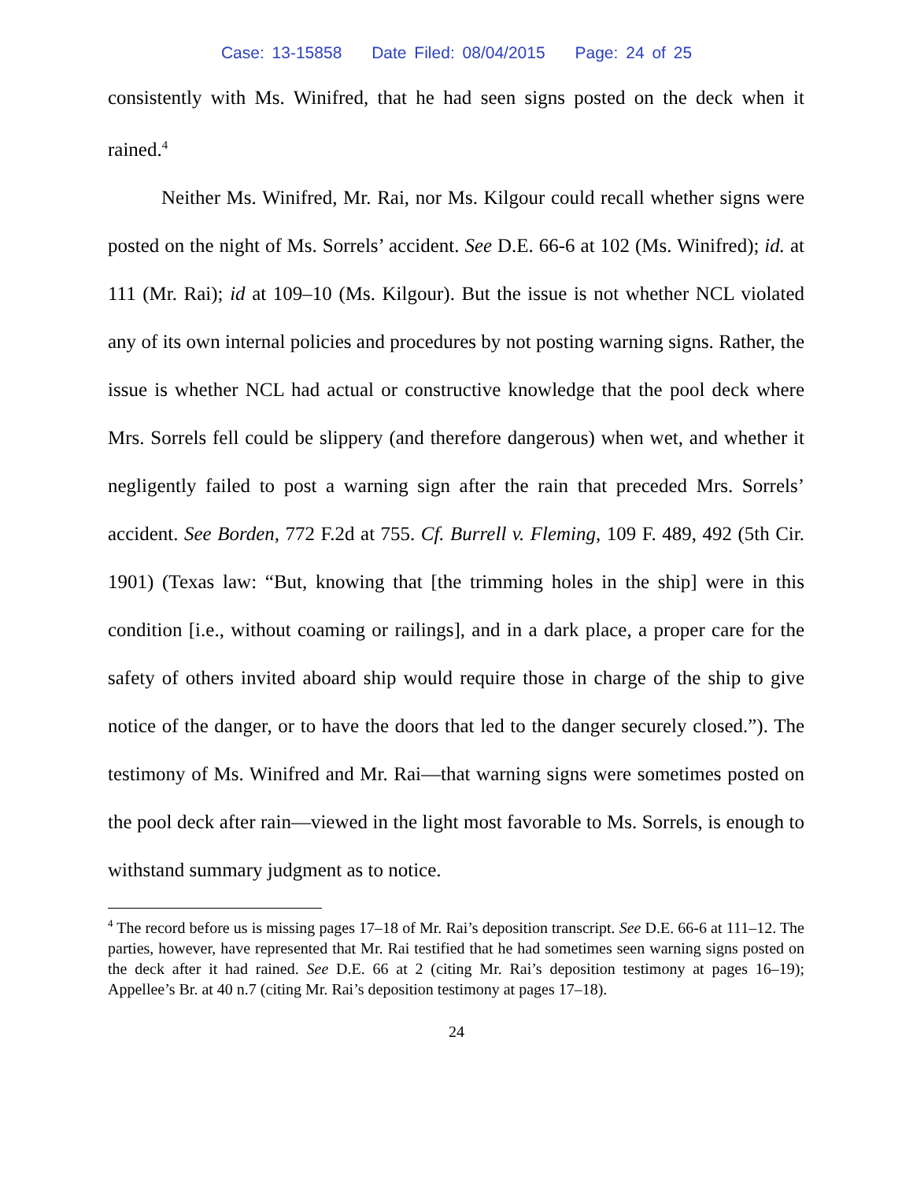Case: 13-15858 Date Filed: 08/04/2015 Page: 24 of 25
consistently with Ms. Winifred, that he had seen signs posted on the deck when it rained.<sup>4</sup>
Neither Ms. Winifred, Mr. Rai, nor Ms. Kilgour could recall whether signs were posted on the night of Ms. Sorrels’ accident. See D.E. 66-6 at 102 (Ms. Winifred); id. at 111 (Mr. Rai); id at 109–10 (Ms. Kilgour). But the issue is not whether NCL violated any of its own internal policies and procedures by not posting warning signs. Rather, the issue is whether NCL had actual or constructive knowledge that the pool deck where Mrs. Sorrels fell could be slippery (and therefore dangerous) when wet, and whether it negligently failed to post a warning sign after the rain that preceded Mrs. Sorrels’ accident. See Borden, 772 F.2d at 755. Cf. Burrell v. Fleming, 109 F. 489, 492 (5th Cir. 1901) (Texas law: “But, knowing that [the trimming holes in the ship] were in this condition [i.e., without coaming or railings], and in a dark place, a proper care for the safety of others invited aboard ship would require those in charge of the ship to give notice of the danger, or to have the doors that led to the danger securely closed.”). The testimony of Ms. Winifred and Mr. Rai—that warning signs were sometimes posted on the pool deck after rain—viewed in the light most favorable to Ms. Sorrels, is enough to withstand summary judgment as to notice.
<sup>4</sup> The record before us is missing pages 17–18 of Mr. Rai’s deposition transcript. See D.E. 66-6 at 111–12. The parties, however, have represented that Mr. Rai testified that he had sometimes seen warning signs posted on the deck after it had rained. See D.E. 66 at 2 (citing Mr. Rai’s deposition testimony at pages 16–19); Appellee’s Br. at 40 n.7 (citing Mr. Rai’s deposition testimony at pages 17–18).
24